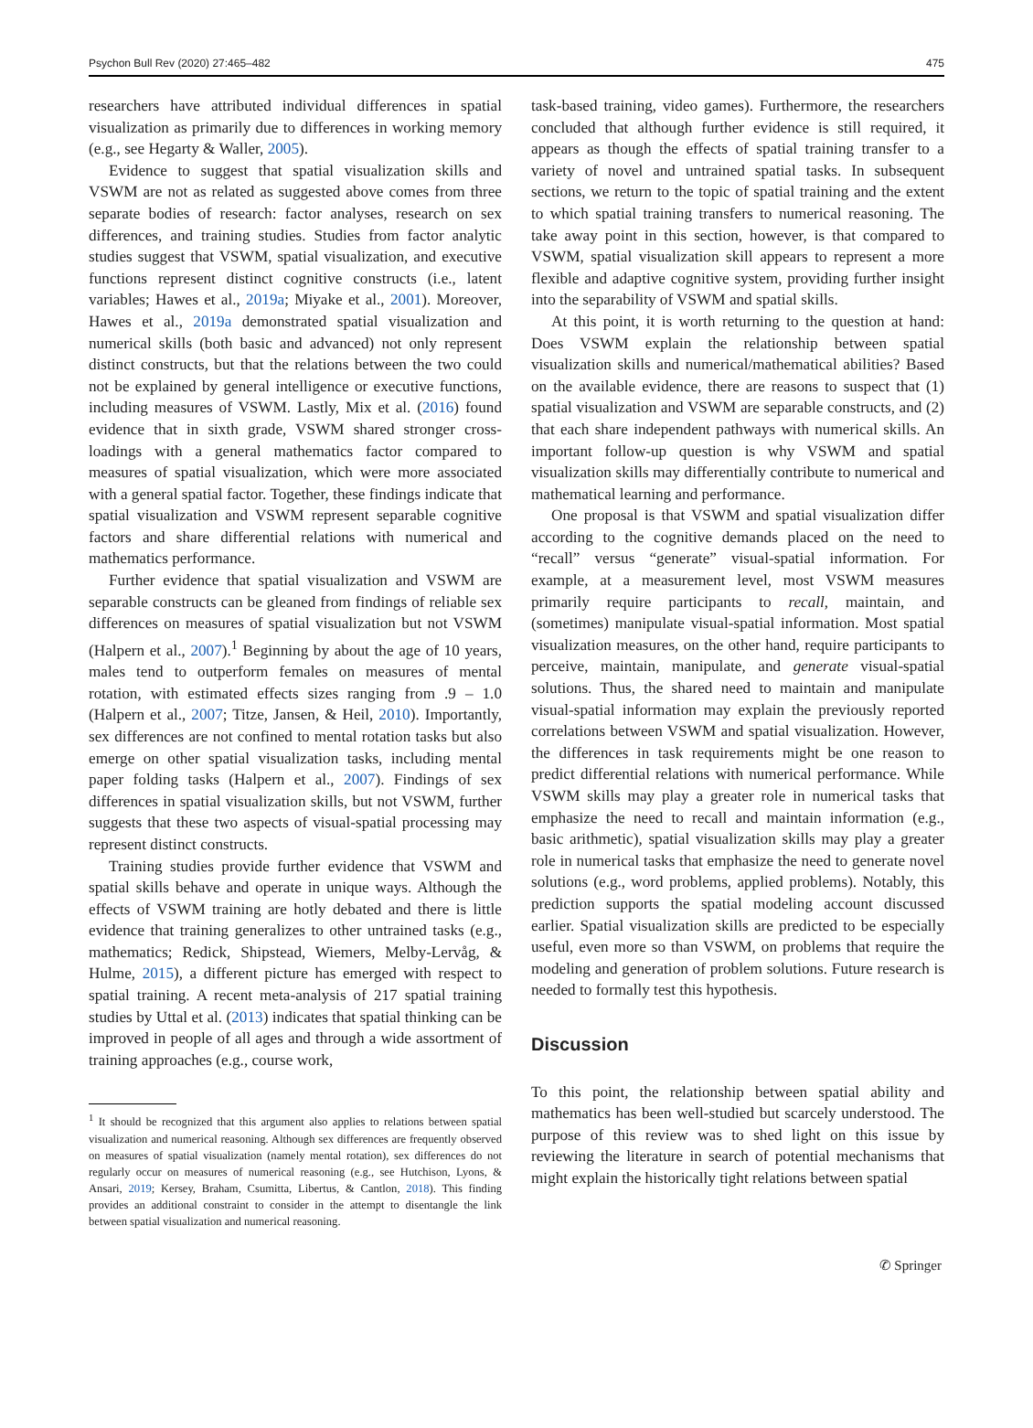Psychon Bull Rev (2020) 27:465–482 475
researchers have attributed individual differences in spatial visualization as primarily due to differences in working memory (e.g., see Hegarty & Waller, 2005).
Evidence to suggest that spatial visualization skills and VSWM are not as related as suggested above comes from three separate bodies of research: factor analyses, research on sex differences, and training studies. Studies from factor analytic studies suggest that VSWM, spatial visualization, and executive functions represent distinct cognitive constructs (i.e., latent variables; Hawes et al., 2019a; Miyake et al., 2001). Moreover, Hawes et al., 2019a demonstrated spatial visualization and numerical skills (both basic and advanced) not only represent distinct constructs, but that the relations between the two could not be explained by general intelligence or executive functions, including measures of VSWM. Lastly, Mix et al. (2016) found evidence that in sixth grade, VSWM shared stronger cross-loadings with a general mathematics factor compared to measures of spatial visualization, which were more associated with a general spatial factor. Together, these findings indicate that spatial visualization and VSWM represent separable cognitive factors and share differential relations with numerical and mathematics performance.
Further evidence that spatial visualization and VSWM are separable constructs can be gleaned from findings of reliable sex differences on measures of spatial visualization but not VSWM (Halpern et al., 2007).<sup>1</sup> Beginning by about the age of 10 years, males tend to outperform females on measures of mental rotation, with estimated effects sizes ranging from .9 – 1.0 (Halpern et al., 2007; Titze, Jansen, & Heil, 2010). Importantly, sex differences are not confined to mental rotation tasks but also emerge on other spatial visualization tasks, including mental paper folding tasks (Halpern et al., 2007). Findings of sex differences in spatial visualization skills, but not VSWM, further suggests that these two aspects of visual-spatial processing may represent distinct constructs.
Training studies provide further evidence that VSWM and spatial skills behave and operate in unique ways. Although the effects of VSWM training are hotly debated and there is little evidence that training generalizes to other untrained tasks (e.g., mathematics; Redick, Shipstead, Wiemers, Melby-Lervåg, & Hulme, 2015), a different picture has emerged with respect to spatial training. A recent meta-analysis of 217 spatial training studies by Uttal et al. (2013) indicates that spatial thinking can be improved in people of all ages and through a wide assortment of training approaches (e.g., course work,
<sup>1</sup> It should be recognized that this argument also applies to relations between spatial visualization and numerical reasoning. Although sex differences are frequently observed on measures of spatial visualization (namely mental rotation), sex differences do not regularly occur on measures of numerical reasoning (e.g., see Hutchison, Lyons, & Ansari, 2019; Kersey, Braham, Csumitta, Libertus, & Cantlon, 2018). This finding provides an additional constraint to consider in the attempt to disentangle the link between spatial visualization and numerical reasoning.
task-based training, video games). Furthermore, the researchers concluded that although further evidence is still required, it appears as though the effects of spatial training transfer to a variety of novel and untrained spatial tasks. In subsequent sections, we return to the topic of spatial training and the extent to which spatial training transfers to numerical reasoning. The take away point in this section, however, is that compared to VSWM, spatial visualization skill appears to represent a more flexible and adaptive cognitive system, providing further insight into the separability of VSWM and spatial skills.
At this point, it is worth returning to the question at hand: Does VSWM explain the relationship between spatial visualization skills and numerical/mathematical abilities? Based on the available evidence, there are reasons to suspect that (1) spatial visualization and VSWM are separable constructs, and (2) that each share independent pathways with numerical skills. An important follow-up question is why VSWM and spatial visualization skills may differentially contribute to numerical and mathematical learning and performance.
One proposal is that VSWM and spatial visualization differ according to the cognitive demands placed on the need to “recall” versus “generate” visual-spatial information. For example, at a measurement level, most VSWM measures primarily require participants to recall, maintain, and (sometimes) manipulate visual-spatial information. Most spatial visualization measures, on the other hand, require participants to perceive, maintain, manipulate, and generate visual-spatial solutions. Thus, the shared need to maintain and manipulate visual-spatial information may explain the previously reported correlations between VSWM and spatial visualization. However, the differences in task requirements might be one reason to predict differential relations with numerical performance. While VSWM skills may play a greater role in numerical tasks that emphasize the need to recall and maintain information (e.g., basic arithmetic), spatial visualization skills may play a greater role in numerical tasks that emphasize the need to generate novel solutions (e.g., word problems, applied problems). Notably, this prediction supports the spatial modeling account discussed earlier. Spatial visualization skills are predicted to be especially useful, even more so than VSWM, on problems that require the modeling and generation of problem solutions. Future research is needed to formally test this hypothesis.
Discussion
To this point, the relationship between spatial ability and mathematics has been well-studied but scarcely understood. The purpose of this review was to shed light on this issue by reviewing the literature in search of potential mechanisms that might explain the historically tight relations between spatial
✆ Springer